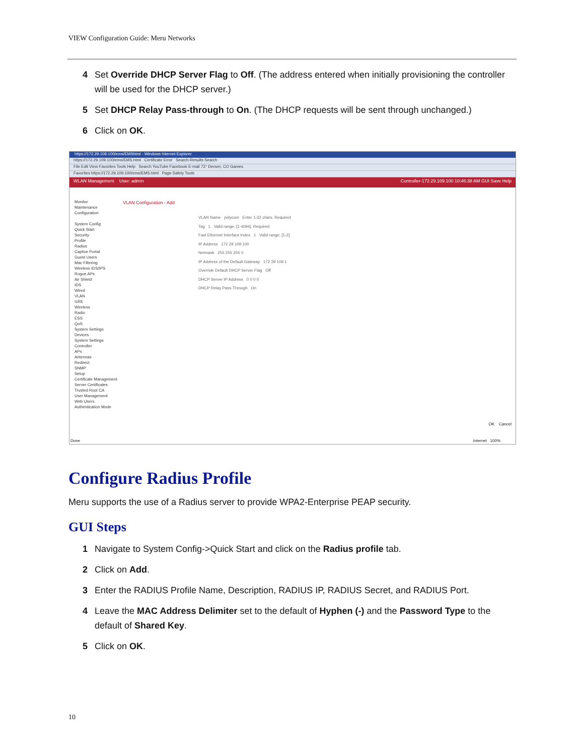VIEW Configuration Guide: Meru Networks
4 Set Override DHCP Server Flag to Off. (The address entered when initially provisioning the controller will be used for the DHCP server.)
5 Set DHCP Relay Pass-through to On. (The DHCP requests will be sent through unchanged.)
6 Click on OK.
https://172.29.109.100/ems/EMShtml - Windows Internet Explorer
https://172.29.109.100/ems/EMS.html Certificate Error Search-Results Search
File Edit View Favorites Tools Help Search YouTube Facebook E-mail 73° Denver, CO Games
Favorites https://172.29.109.100/ems/EMS.html Page Safety Tools
WLAN Management User: admin Controller-172.29.109.100 10:46:38 AM GUI Save Help
Monitor
Maintenance
Configuration
System Config
Quick Start
Security
Profile
Radius
Captive Portal
Guest Users
Mac Filtering
Wireless IDS/IPS
Rogue APs
Air Shield
IDS
Wired
VLAN
GRE
Wireless
Radio
ESS
QoS
System Settings
Devices
System Settings
Controller
APs
Antennas
Redirect
SNMP
Setup
Certificate Management
Server Certificates
Trusted Root CA
User Management
Web Users
Authentication Mode
VLAN Configuration - Add
VLAN Name polycom Enter 1-32 chars. Required
Tag 1 Valid range: [1-4094]. Required
Fast Ethernet Interface Index 1 Valid range: [1-2]
IP Address 172 29 109 100
Netmask 255 255 255 0
IP Address of the Default Gateway 172 29 109 1
Override Default DHCP Server Flag Off
DHCP Server IP Address 0 0 0 0
DHCP Relay Pass-Through On
OK Cancel
Done Internet 100%
Configure Radius Profile
Meru supports the use of a Radius server to provide WPA2-Enterprise PEAP security.
GUI Steps
1 Navigate to System Config->Quick Start and click on the Radius profile tab.
2 Click on Add.
3 Enter the RADIUS Profile Name, Description, RADIUS IP, RADIUS Secret, and RADIUS Port.
4 Leave the MAC Address Delimiter set to the default of Hyphen (-) and the Password Type to the default of Shared Key.
5 Click on OK.
10